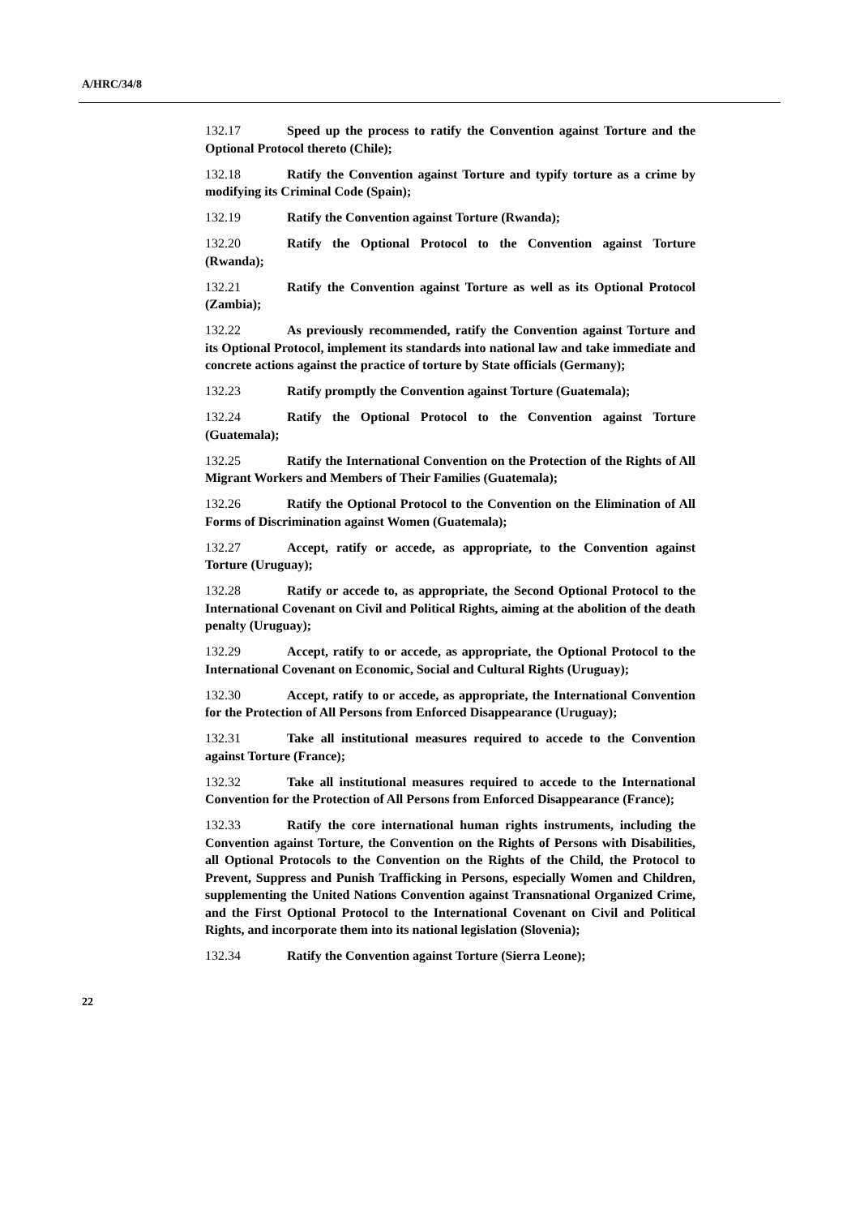A/HRC/34/8
132.17 Speed up the process to ratify the Convention against Torture and the Optional Protocol thereto (Chile);
132.18 Ratify the Convention against Torture and typify torture as a crime by modifying its Criminal Code (Spain);
132.19 Ratify the Convention against Torture (Rwanda);
132.20 Ratify the Optional Protocol to the Convention against Torture (Rwanda);
132.21 Ratify the Convention against Torture as well as its Optional Protocol (Zambia);
132.22 As previously recommended, ratify the Convention against Torture and its Optional Protocol, implement its standards into national law and take immediate and concrete actions against the practice of torture by State officials (Germany);
132.23 Ratify promptly the Convention against Torture (Guatemala);
132.24 Ratify the Optional Protocol to the Convention against Torture (Guatemala);
132.25 Ratify the International Convention on the Protection of the Rights of All Migrant Workers and Members of Their Families (Guatemala);
132.26 Ratify the Optional Protocol to the Convention on the Elimination of All Forms of Discrimination against Women (Guatemala);
132.27 Accept, ratify or accede, as appropriate, to the Convention against Torture (Uruguay);
132.28 Ratify or accede to, as appropriate, the Second Optional Protocol to the International Covenant on Civil and Political Rights, aiming at the abolition of the death penalty (Uruguay);
132.29 Accept, ratify to or accede, as appropriate, the Optional Protocol to the International Covenant on Economic, Social and Cultural Rights (Uruguay);
132.30 Accept, ratify to or accede, as appropriate, the International Convention for the Protection of All Persons from Enforced Disappearance (Uruguay);
132.31 Take all institutional measures required to accede to the Convention against Torture (France);
132.32 Take all institutional measures required to accede to the International Convention for the Protection of All Persons from Enforced Disappearance (France);
132.33 Ratify the core international human rights instruments, including the Convention against Torture, the Convention on the Rights of Persons with Disabilities, all Optional Protocols to the Convention on the Rights of the Child, the Protocol to Prevent, Suppress and Punish Trafficking in Persons, especially Women and Children, supplementing the United Nations Convention against Transnational Organized Crime, and the First Optional Protocol to the International Covenant on Civil and Political Rights, and incorporate them into its national legislation (Slovenia);
132.34 Ratify the Convention against Torture (Sierra Leone);
22